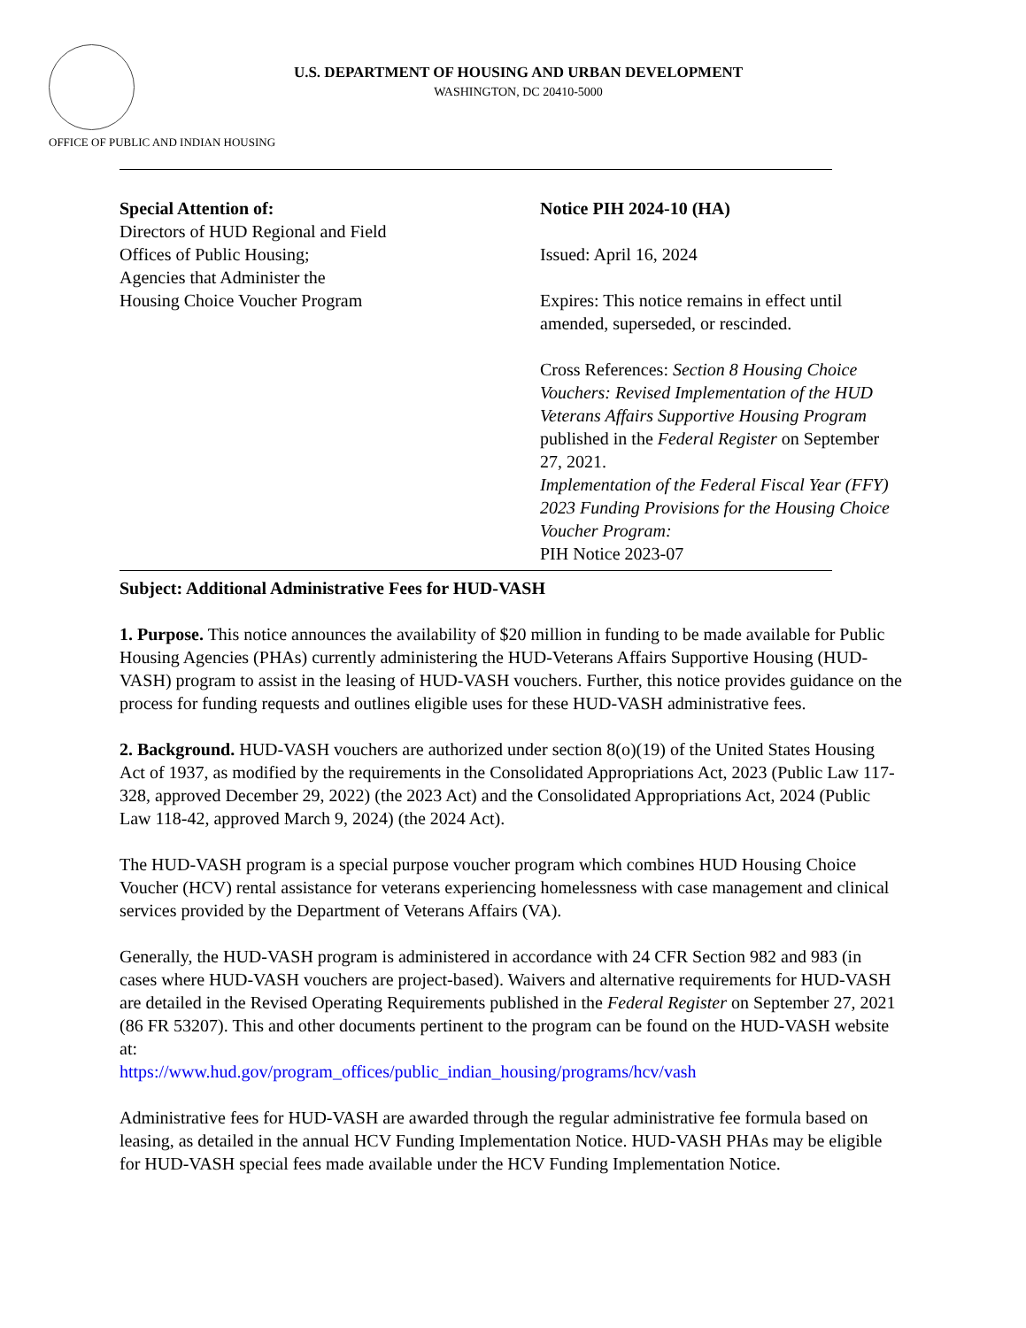U.S. DEPARTMENT OF HOUSING AND URBAN DEVELOPMENT
WASHINGTON, DC 20410-5000
OFFICE OF PUBLIC AND INDIAN HOUSING
Special Attention of:
Directors of HUD Regional and Field
Offices of Public Housing;
Agencies that Administer the
Housing Choice Voucher Program
Notice PIH 2024-10 (HA)
Issued: April 16, 2024
Expires: This notice remains in effect until amended, superseded, or rescinded.
Cross References: Section 8 Housing Choice Vouchers: Revised Implementation of the HUD Veterans Affairs Supportive Housing Program published in the Federal Register on September 27, 2021.
Implementation of the Federal Fiscal Year (FFY) 2023 Funding Provisions for the Housing Choice Voucher Program:
PIH Notice 2023-07
Subject: Additional Administrative Fees for HUD-VASH
1. Purpose. This notice announces the availability of $20 million in funding to be made available for Public Housing Agencies (PHAs) currently administering the HUD-Veterans Affairs Supportive Housing (HUD-VASH) program to assist in the leasing of HUD-VASH vouchers. Further, this notice provides guidance on the process for funding requests and outlines eligible uses for these HUD-VASH administrative fees.
2. Background. HUD-VASH vouchers are authorized under section 8(o)(19) of the United States Housing Act of 1937, as modified by the requirements in the Consolidated Appropriations Act, 2023 (Public Law 117-328, approved December 29, 2022) (the 2023 Act) and the Consolidated Appropriations Act, 2024 (Public Law 118-42, approved March 9, 2024) (the 2024 Act).
The HUD-VASH program is a special purpose voucher program which combines HUD Housing Choice Voucher (HCV) rental assistance for veterans experiencing homelessness with case management and clinical services provided by the Department of Veterans Affairs (VA).
Generally, the HUD-VASH program is administered in accordance with 24 CFR Section 982 and 983 (in cases where HUD-VASH vouchers are project-based). Waivers and alternative requirements for HUD-VASH are detailed in the Revised Operating Requirements published in the Federal Register on September 27, 2021 (86 FR 53207). This and other documents pertinent to the program can be found on the HUD-VASH website at:
https://www.hud.gov/program_offices/public_indian_housing/programs/hcv/vash
Administrative fees for HUD-VASH are awarded through the regular administrative fee formula based on leasing, as detailed in the annual HCV Funding Implementation Notice. HUD-VASH PHAs may be eligible for HUD-VASH special fees made available under the HCV Funding Implementation Notice.